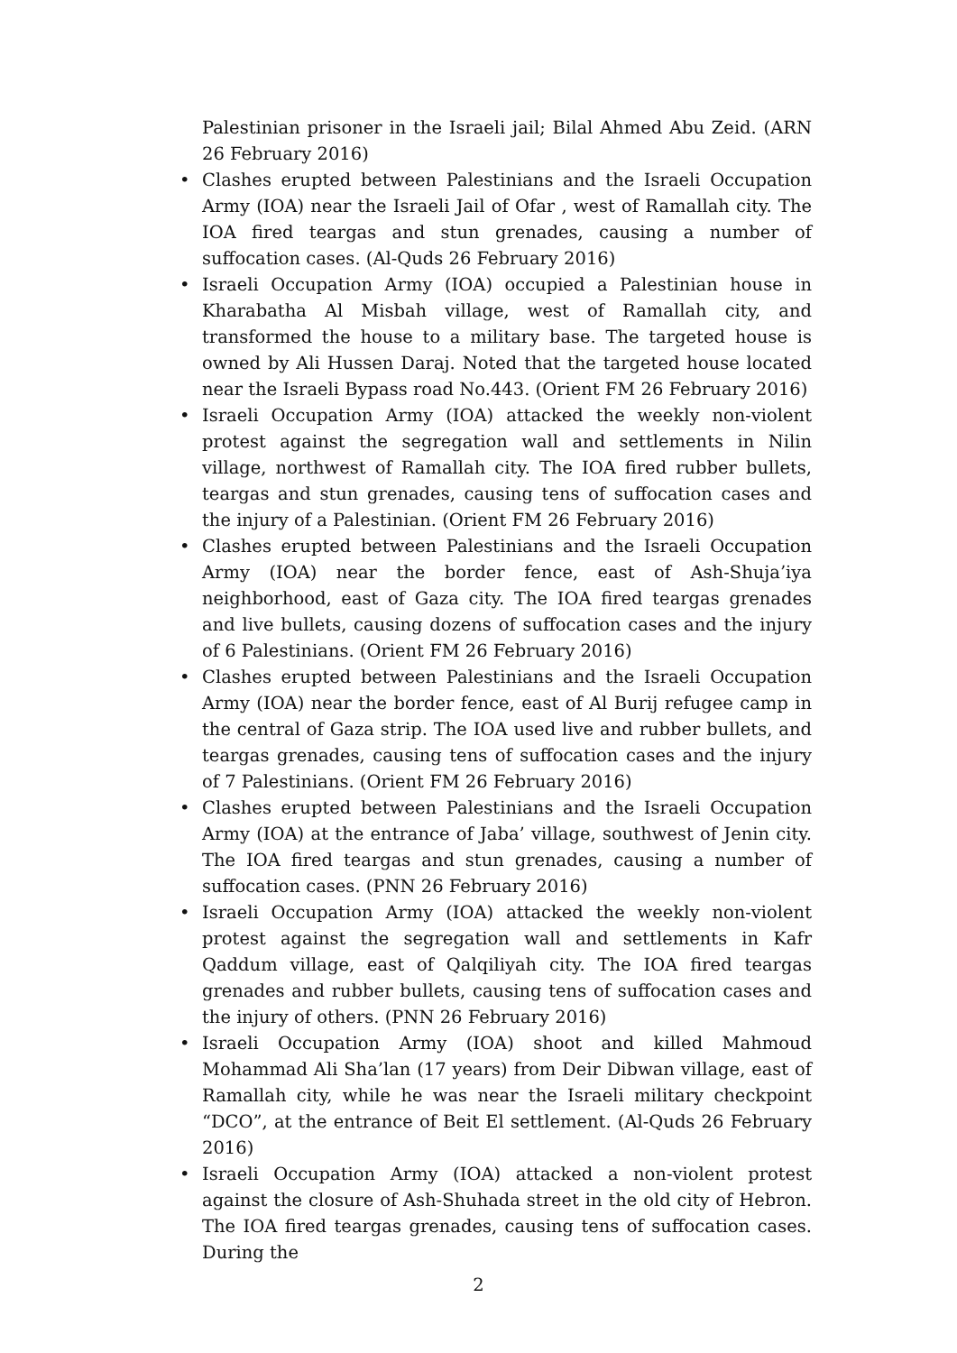Palestinian prisoner in the Israeli jail; Bilal Ahmed Abu Zeid. (ARN 26 February 2016)
• Clashes erupted between Palestinians and the Israeli Occupation Army (IOA) near the Israeli Jail of Ofar , west of Ramallah city. The IOA fired teargas and stun grenades, causing a number of suffocation cases. (Al-Quds 26 February 2016)
• Israeli Occupation Army (IOA) occupied a Palestinian house in Kharabatha Al Misbah village, west of Ramallah city, and transformed the house to a military base. The targeted house is owned by Ali Hussen Daraj. Noted that the targeted house located near the Israeli Bypass road No.443. (Orient FM 26 February 2016)
• Israeli Occupation Army (IOA) attacked the weekly non-violent protest against the segregation wall and settlements in Nilin village, northwest of Ramallah city. The IOA fired rubber bullets, teargas and stun grenades, causing tens of suffocation cases and the injury of a Palestinian. (Orient FM 26 February 2016)
• Clashes erupted between Palestinians and the Israeli Occupation Army (IOA) near the border fence, east of Ash-Shuja’iya neighborhood, east of Gaza city. The IOA fired teargas grenades and live bullets, causing dozens of suffocation cases and the injury of 6 Palestinians. (Orient FM 26 February 2016)
• Clashes erupted between Palestinians and the Israeli Occupation Army (IOA) near the border fence, east of Al Burij refugee camp in the central of Gaza strip. The IOA used live and rubber bullets, and teargas grenades, causing tens of suffocation cases and the injury of 7 Palestinians. (Orient FM 26 February 2016)
• Clashes erupted between Palestinians and the Israeli Occupation Army (IOA) at the entrance of Jaba’ village, southwest of Jenin city. The IOA fired teargas and stun grenades, causing a number of suffocation cases. (PNN 26 February 2016)
• Israeli Occupation Army (IOA) attacked the weekly non-violent protest against the segregation wall and settlements in Kafr Qaddum village, east of Qalqiliyah city. The IOA fired teargas grenades and rubber bullets, causing tens of suffocation cases and the injury of others. (PNN 26 February 2016)
• Israeli Occupation Army (IOA) shoot and killed Mahmoud Mohammad Ali Sha’lan (17 years) from Deir Dibwan village, east of Ramallah city, while he was near the Israeli military checkpoint “DCO”, at the entrance of Beit El settlement. (Al-Quds 26 February 2016)
• Israeli Occupation Army (IOA) attacked a non-violent protest against the closure of Ash-Shuhada street in the old city of Hebron. The IOA fired teargas grenades, causing tens of suffocation cases. During the
2